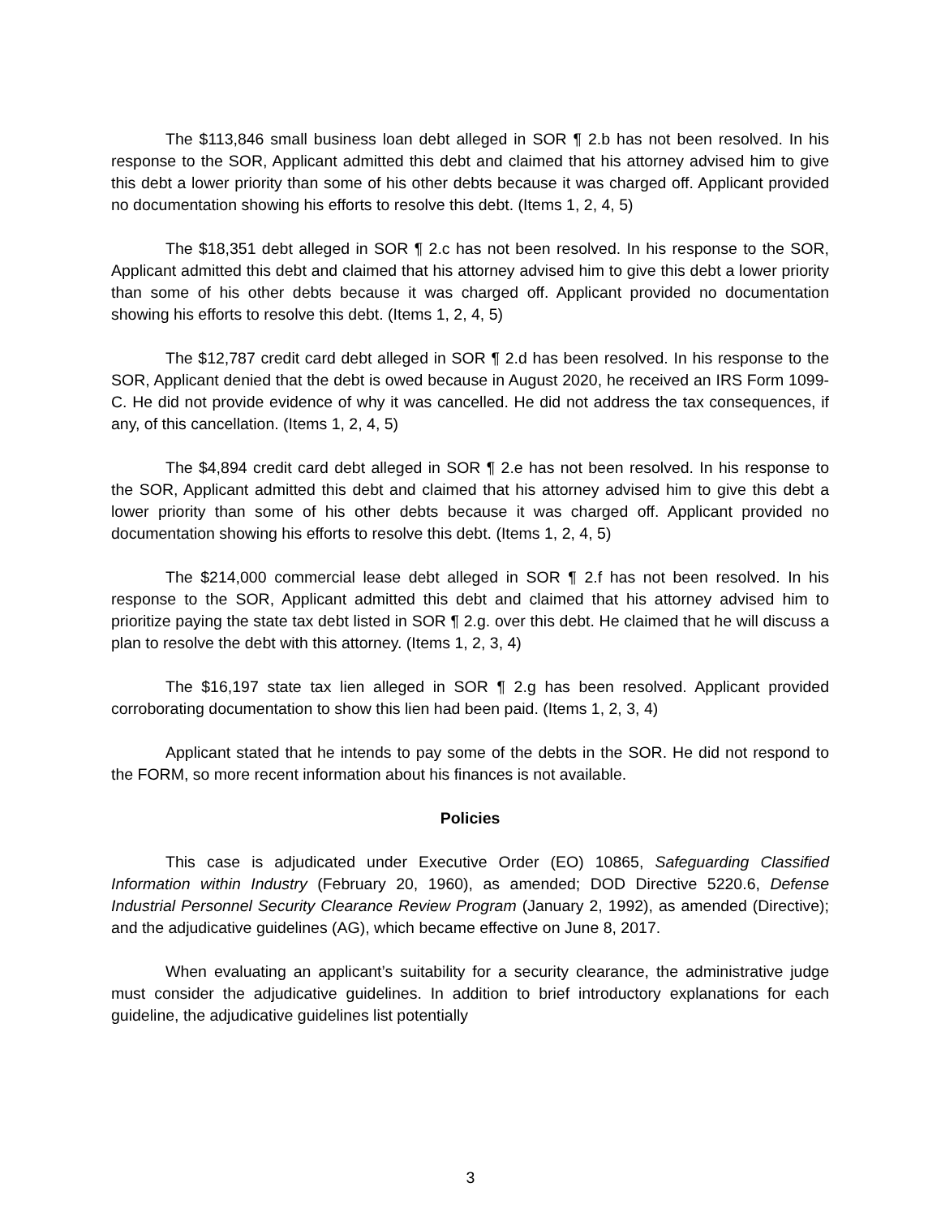The $113,846 small business loan debt alleged in SOR ¶ 2.b has not been resolved. In his response to the SOR, Applicant admitted this debt and claimed that his attorney advised him to give this debt a lower priority than some of his other debts because it was charged off. Applicant provided no documentation showing his efforts to resolve this debt. (Items 1, 2, 4, 5)
The $18,351 debt alleged in SOR ¶ 2.c has not been resolved. In his response to the SOR, Applicant admitted this debt and claimed that his attorney advised him to give this debt a lower priority than some of his other debts because it was charged off. Applicant provided no documentation showing his efforts to resolve this debt. (Items 1, 2, 4, 5)
The $12,787 credit card debt alleged in SOR ¶ 2.d has been resolved. In his response to the SOR, Applicant denied that the debt is owed because in August 2020, he received an IRS Form 1099-C. He did not provide evidence of why it was cancelled. He did not address the tax consequences, if any, of this cancellation. (Items 1, 2, 4, 5)
The $4,894 credit card debt alleged in SOR ¶ 2.e has not been resolved. In his response to the SOR, Applicant admitted this debt and claimed that his attorney advised him to give this debt a lower priority than some of his other debts because it was charged off. Applicant provided no documentation showing his efforts to resolve this debt. (Items 1, 2, 4, 5)
The $214,000 commercial lease debt alleged in SOR ¶ 2.f has not been resolved. In his response to the SOR, Applicant admitted this debt and claimed that his attorney advised him to prioritize paying the state tax debt listed in SOR ¶ 2.g. over this debt. He claimed that he will discuss a plan to resolve the debt with this attorney. (Items 1, 2, 3, 4)
The $16,197 state tax lien alleged in SOR ¶ 2.g has been resolved. Applicant provided corroborating documentation to show this lien had been paid. (Items 1, 2, 3, 4)
Applicant stated that he intends to pay some of the debts in the SOR. He did not respond to the FORM, so more recent information about his finances is not available.
Policies
This case is adjudicated under Executive Order (EO) 10865, Safeguarding Classified Information within Industry (February 20, 1960), as amended; DOD Directive 5220.6, Defense Industrial Personnel Security Clearance Review Program (January 2, 1992), as amended (Directive); and the adjudicative guidelines (AG), which became effective on June 8, 2017.
When evaluating an applicant’s suitability for a security clearance, the administrative judge must consider the adjudicative guidelines. In addition to brief introductory explanations for each guideline, the adjudicative guidelines list potentially
3